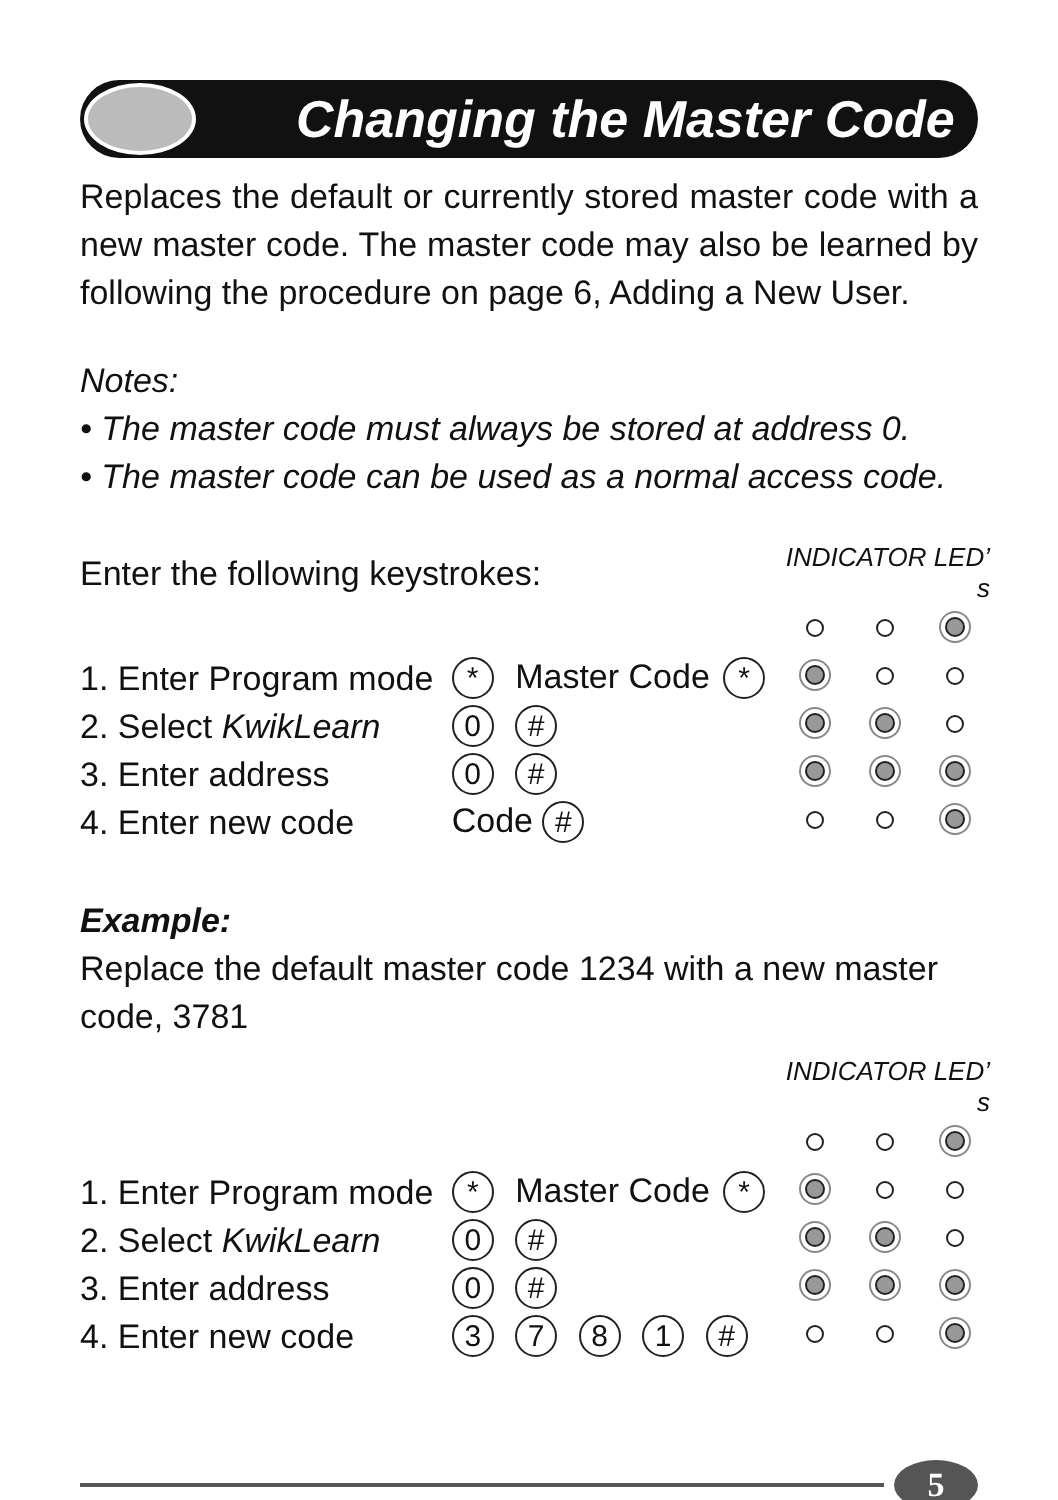Changing the Master Code
Replaces the default or currently stored master code with a new master code. The master code may also be learned by following the procedure on page 6, Adding a New User.
Notes:
• The master code must always be stored at address 0.
• The master code can be used as a normal access code.
| Enter the following keystrokes: | | | INDICATOR LED’ s | | |
| 1. Enter Program mode | * Master Code | * | | | |
| 2. Select KwikLearn | 0 # | | | | |
| 3. Enter address | 0 # | | | | |
| 4. Enter new code | Code # | | | | |
Example:
Replace the default master code 1234 with a new master code, 3781
| | | | INDICATOR LED’ s | | |
| 1. Enter Program mode | * Master Code | * | | | |
| 2. Select KwikLearn | 0 # | | | | |
| 3. Enter address | 0 # | | | | |
| 4. Enter new code | 3 7 8 1 # | | | | |
5